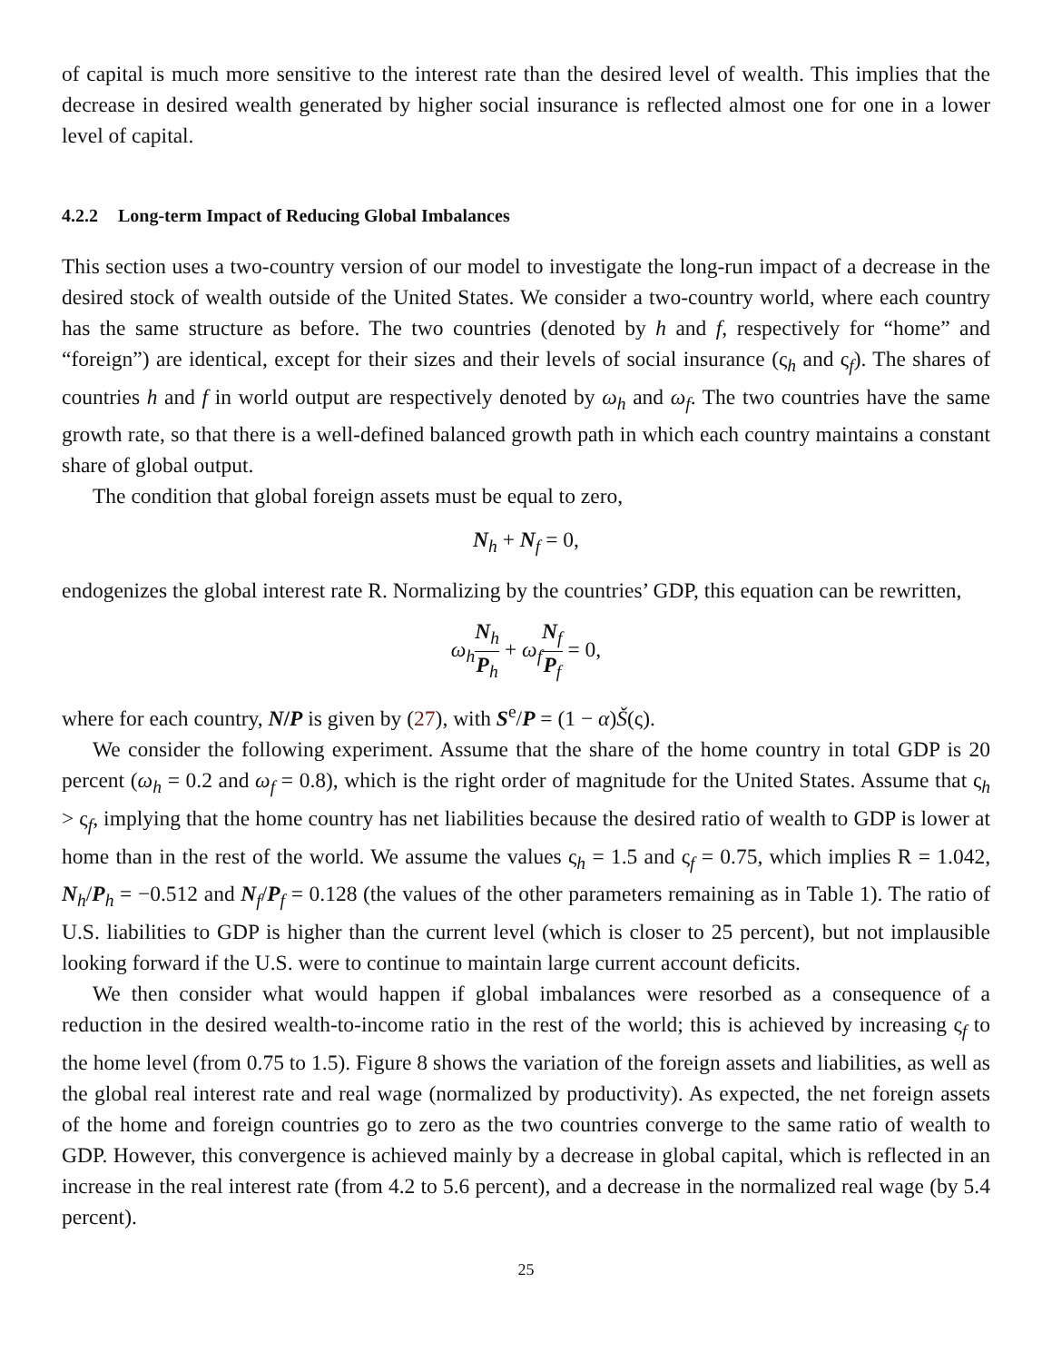of capital is much more sensitive to the interest rate than the desired level of wealth. This implies that the decrease in desired wealth generated by higher social insurance is reflected almost one for one in a lower level of capital.
4.2.2 Long-term Impact of Reducing Global Imbalances
This section uses a two-country version of our model to investigate the long-run impact of a decrease in the desired stock of wealth outside of the United States. We consider a two-country world, where each country has the same structure as before. The two countries (denoted by h and f, respectively for “home” and “foreign”) are identical, except for their sizes and their levels of social insurance (ς<sub>h</sub> and ς<sub>f</sub>). The shares of countries h and f in world output are respectively denoted by ω<sub>h</sub> and ω<sub>f</sub>. The two countries have the same growth rate, so that there is a well-defined balanced growth path in which each country maintains a constant share of global output.
The condition that global foreign assets must be equal to zero,
N<sub>h</sub> + N<sub>f</sub> = 0,
endogenizes the global interest rate R. Normalizing by the countries’ GDP, this equation can be rewritten,
ω<sub>h</sub> N<sub>h</sub> P<sub>h</sub> + ω<sub>f</sub> N<sub>f</sub> P<sub>f</sub> = 0,
where for each country, N/P is given by (27), with S<sup>e</sup>/P = (1 − α)Š(ς).
We consider the following experiment. Assume that the share of the home country in total GDP is 20 percent (ω<sub>h</sub> = 0.2 and ω<sub>f</sub> = 0.8), which is the right order of magnitude for the United States. Assume that ς<sub>h</sub> > ς<sub>f</sub>, implying that the home country has net liabilities because the desired ratio of wealth to GDP is lower at home than in the rest of the world. We assume the values ς<sub>h</sub> = 1.5 and ς<sub>f</sub> = 0.75, which implies R = 1.042, N<sub>h</sub>/P<sub>h</sub> = −0.512 and N<sub>f</sub>/P<sub>f</sub> = 0.128 (the values of the other parameters remaining as in Table 1). The ratio of U.S. liabilities to GDP is higher than the current level (which is closer to 25 percent), but not implausible looking forward if the U.S. were to continue to maintain large current account deficits.
We then consider what would happen if global imbalances were resorbed as a consequence of a reduction in the desired wealth-to-income ratio in the rest of the world; this is achieved by increasing ς<sub>f</sub> to the home level (from 0.75 to 1.5). Figure 8 shows the variation of the foreign assets and liabilities, as well as the global real interest rate and real wage (normalized by productivity). As expected, the net foreign assets of the home and foreign countries go to zero as the two countries converge to the same ratio of wealth to GDP. However, this convergence is achieved mainly by a decrease in global capital, which is reflected in an increase in the real interest rate (from 4.2 to 5.6 percent), and a decrease in the normalized real wage (by 5.4 percent).
25